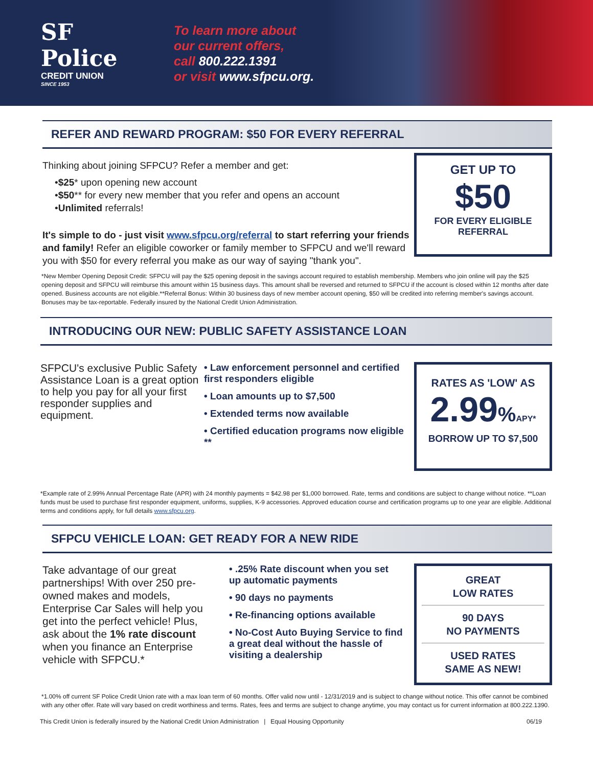SF Police
CREDIT UNION
SINCE 1953
To learn more about
our current offers,
call 800.222.1391
or visit www.sfpcu.org.
REFER AND REWARD PROGRAM: $50 FOR EVERY REFERRAL
Thinking about joining SFPCU? Refer a member and get:
•$25* upon opening new account
•$50** for every new member that you refer and opens an account
•Unlimited referrals!
It's simple to do - just visit www.sfpcu.org/referral to start referring your friends and family! Refer an eligible coworker or family member to SFPCU and we'll reward you with $50 for every referral you make as our way of saying "thank you".
GET UP TO
$50
FOR EVERY ELIGIBLE
REFERRAL
*New Member Opening Deposit Credit: SFPCU will pay the $25 opening deposit in the savings account required to establish membership. Members who join online will pay the $25 opening deposit and SFPCU will reimburse this amount within 15 business days. This amount shall be reversed and returned to SFPCU if the account is closed within 12 months after date opened. Business accounts are not eligible.**Referral Bonus: Within 30 business days of new member account opening, $50 will be credited into referring member's savings account. Bonuses may be tax-reportable. Federally insured by the National Credit Union Administration.
INTRODUCING OUR NEW: PUBLIC SAFETY ASSISTANCE LOAN
SFPCU's exclusive Public Safety Assistance Loan is a great option to help you pay for all your first responder supplies and equipment.
• Law enforcement personnel and certified first responders eligible
• Loan amounts up to $7,500
• Extended terms now available
• Certified education programs now eligible **
RATES AS 'LOW' AS
2.99% APY*
BORROW UP TO $7,500
*Example rate of 2.99% Annual Percentage Rate (APR) with 24 monthly payments = $42.98 per $1,000 borrowed. Rate, terms and conditions are subject to change without notice. **Loan funds must be used to purchase first responder equipment, uniforms, supplies, K-9 accessories. Approved education course and certification programs up to one year are eligible. Additional terms and conditions apply, for full details www.sfpcu.org.
SFPCU VEHICLE LOAN: GET READY FOR A NEW RIDE
Take advantage of our great partnerships! With over 250 pre-owned makes and models, Enterprise Car Sales will help you get into the perfect vehicle! Plus, ask about the 1% rate discount when you finance an Enterprise vehicle with SFPCU.*
• .25% Rate discount when you set up automatic payments
• 90 days no payments
• Re-financing options available
• No-Cost Auto Buying Service to find a great deal without the hassle of visiting a dealership
GREAT
LOW RATES
90 DAYS
NO PAYMENTS
USED RATES
SAME AS NEW!
*1.00% off current SF Police Credit Union rate with a max loan term of 60 months. Offer valid now until - 12/31/2019 and is subject to change without notice. This offer cannot be combined with any other offer. Rate will vary based on credit worthiness and terms. Rates, fees and terms are subject to change anytime, you may contact us for current information at 800.222.1390.
This Credit Union is federally insured by the National Credit Union Administration | Equal Housing Opportunity 06/19